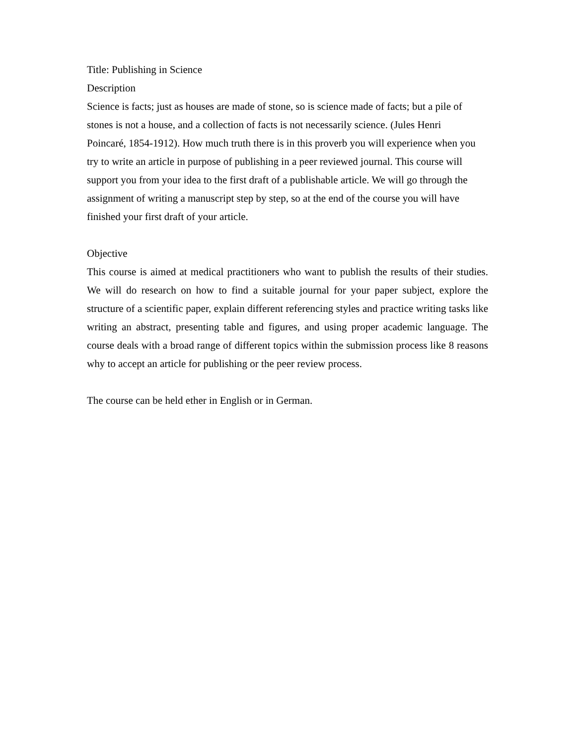Title: Publishing in Science
Description
Science is facts; just as houses are made of stone, so is science made of facts; but a pile of
stones is not a house, and a collection of facts is not necessarily science. (Jules Henri
Poincaré, 1854-1912). How much truth there is in this proverb you will experience when you
try to write an article in purpose of publishing in a peer reviewed journal. This course will
support you from your idea to the first draft of a publishable article. We will go through the
assignment of writing a manuscript step by step, so at the end of the course you will have
finished your first draft of your article.
Objective
This course is aimed at medical practitioners who want to publish the results of their studies. We will do research on how to find a suitable journal for your paper subject, explore the structure of a scientific paper, explain different referencing styles and practice writing tasks like writing an abstract, presenting table and figures, and using proper academic language. The course deals with a broad range of different topics within the submission process like 8 reasons why to accept an article for publishing or the peer review process.
The course can be held ether in English or in German.